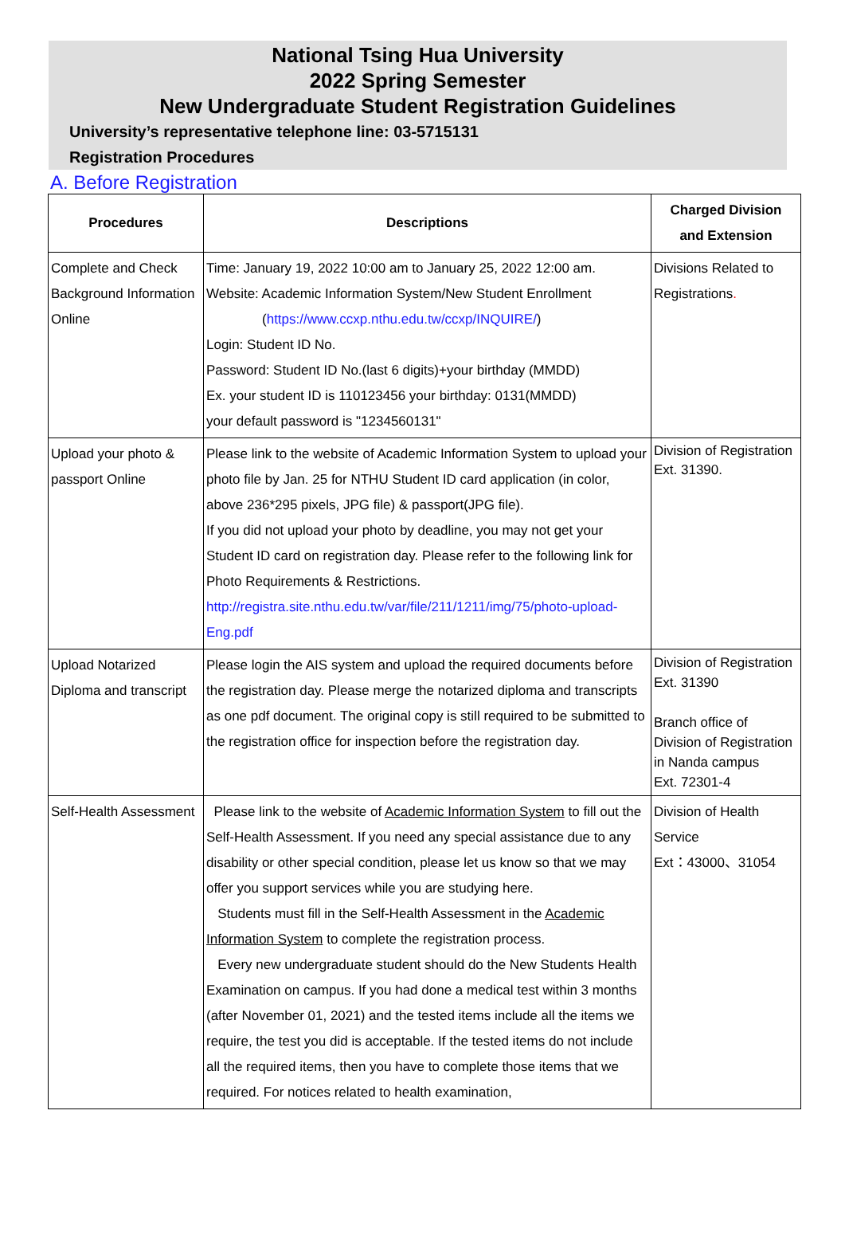National Tsing Hua University
2022 Spring Semester
New Undergraduate Student Registration Guidelines
University’s representative telephone line: 03-5715131
Registration Procedures
A. Before Registration
| Procedures | Descriptions | Charged Division and Extension |
| --- | --- | --- |
| Complete and Check Background Information Online | Time: January 19, 2022 10:00 am to January 25, 2022 12:00 am. Website: Academic Information System/New Student Enrollment ( https://www.ccxp.nthu.edu.tw/ccxp/INQUIRE/ ) Login: Student ID No. Password: Student ID No.(last 6 digits)+your birthday (MMDD) Ex. your student ID is 110123456 your birthday: 0131(MMDD) your default password is "1234560131" | Divisions Related to Registrations . |
| Upload your photo & passport Online | Please link to the website of Academic Information System to upload your photo file by Jan. 25 for NTHU Student ID card application (in color, above 236*295 pixels, JPG file) & passport(JPG file). If you did not upload your photo by deadline, you may not get your Student ID card on registration day. Please refer to the following link for Photo Requirements & Restrictions. http://registra.site.nthu.edu.tw/var/file/211/1211/img/75/photo-upload-Eng.pdf | Division of Registration Ext. 31390. |
| Upload Notarized Diploma and transcript | Please login the AIS system and upload the required documents before the registration day. Please merge the notarized diploma and transcripts as one pdf document. The original copy is still required to be submitted to the registration office for inspection before the registration day. | Division of Registration Ext. 31390 Branch office of Division of Registration in Nanda campus Ext. 72301-4 |
| Self-Health Assessment | Please link to the website of Academic Information System to fill out the Self-Health Assessment. If you need any special assistance due to any disability or other special condition, please let us know so that we may offer you support services while you are studying here. Students must fill in the Self-Health Assessment in the Academic Information System to complete the registration process. Every new undergraduate student should do the New Students Health Examination on campus. If you had done a medical test within 3 months (after November 01, 2021) and the tested items include all the items we require, the test you did is acceptable. If the tested items do not include all the required items, then you have to complete those items that we required. For notices related to health examination, | Division of Health Service Ext：43000、31054 |